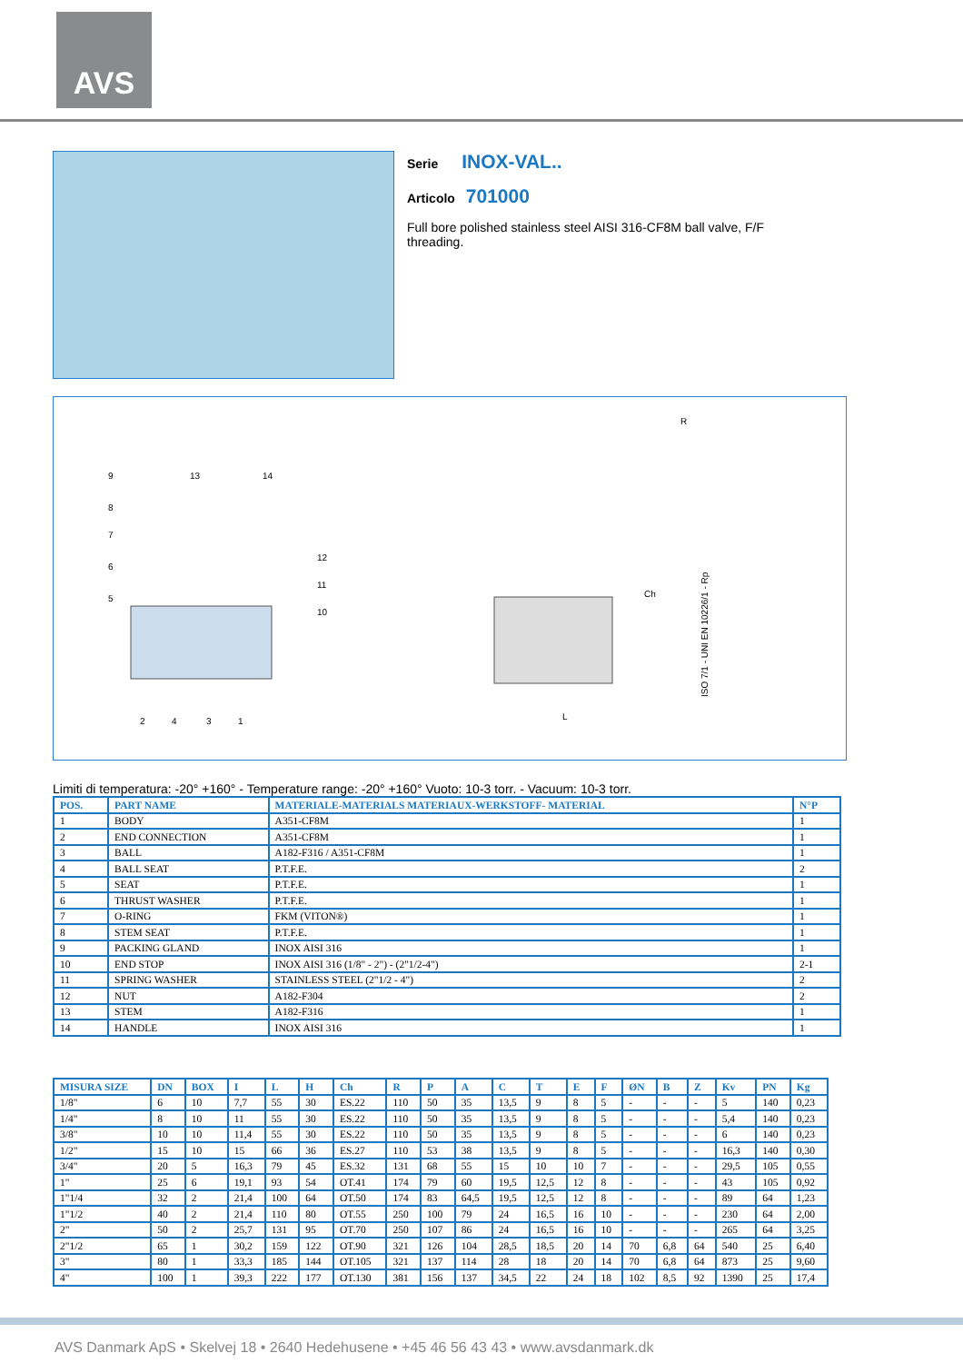AVS
Serie INOX-VAL..
Articolo 701000
Full bore polished stainless steel AISI 316-CF8M ball valve, F/F threading.
9
13
14
12
11
10
8
7
6
5
2
4
3
1
Ch
L
R
ISO 7/1 - UNI EN 10226/1 - Rp
Limiti di temperatura: -20° +160° - Temperature range: -20° +160° Vuoto: 10-3 torr. - Vacuum: 10-3 torr.
| POS. | PART NAME | MATERIALE-MATERIALS MATERIAUX-WERKSTOFF- MATERIAL | N°P |
| --- | --- | --- | --- |
| 1 | BODY | A351-CF8M | 1 |
| 2 | END CONNECTION | A351-CF8M | 1 |
| 3 | BALL | A182-F316 / A351-CF8M | 1 |
| 4 | BALL SEAT | P.T.F.E. | 2 |
| 5 | SEAT | P.T.F.E. | 1 |
| 6 | THRUST WASHER | P.T.F.E. | 1 |
| 7 | O-RING | FKM (VITON®) | 1 |
| 8 | STEM SEAT | P.T.F.E. | 1 |
| 9 | PACKING GLAND | INOX AISI 316 | 1 |
| 10 | END STOP | INOX AISI 316 (1/8" - 2") - (2"1/2-4") | 2-1 |
| 11 | SPRING WASHER | STAINLESS STEEL (2"1/2 - 4") | 2 |
| 12 | NUT | A182-F304 | 2 |
| 13 | STEM | A182-F316 | 1 |
| 14 | HANDLE | INOX AISI 316 | 1 |
| MISURA SIZE | DN | BOX | I | L | H | Ch | R | P | A | C | T | E | F | ØN | B | Z | Kv | PN | Kg |
| --- | --- | --- | --- | --- | --- | --- | --- | --- | --- | --- | --- | --- | --- | --- | --- | --- | --- | --- | --- |
| 1/8" | 6 | 10 | 7,7 | 55 | 30 | ES.22 | 110 | 50 | 35 | 13,5 | 9 | 8 | 5 | - | - | - | 5 | 140 | 0,23 |
| 1/4" | 8 | 10 | 11 | 55 | 30 | ES.22 | 110 | 50 | 35 | 13,5 | 9 | 8 | 5 | - | - | - | 5,4 | 140 | 0,23 |
| 3/8" | 10 | 10 | 11,4 | 55 | 30 | ES.22 | 110 | 50 | 35 | 13,5 | 9 | 8 | 5 | - | - | - | 6 | 140 | 0,23 |
| 1/2" | 15 | 10 | 15 | 66 | 36 | ES.27 | 110 | 53 | 38 | 13,5 | 9 | 8 | 5 | - | - | - | 16,3 | 140 | 0,30 |
| 3/4" | 20 | 5 | 16,3 | 79 | 45 | ES.32 | 131 | 68 | 55 | 15 | 10 | 10 | 7 | - | - | - | 29,5 | 105 | 0,55 |
| 1" | 25 | 6 | 19,1 | 93 | 54 | OT.41 | 174 | 79 | 60 | 19,5 | 12,5 | 12 | 8 | - | - | - | 43 | 105 | 0,92 |
| 1"1/4 | 32 | 2 | 21,4 | 100 | 64 | OT.50 | 174 | 83 | 64,5 | 19,5 | 12,5 | 12 | 8 | - | - | - | 89 | 64 | 1,23 |
| 1"1/2 | 40 | 2 | 21,4 | 110 | 80 | OT.55 | 250 | 100 | 79 | 24 | 16,5 | 16 | 10 | - | - | - | 230 | 64 | 2,00 |
| 2" | 50 | 2 | 25,7 | 131 | 95 | OT.70 | 250 | 107 | 86 | 24 | 16,5 | 16 | 10 | - | - | - | 265 | 64 | 3,25 |
| 2"1/2 | 65 | 1 | 30,2 | 159 | 122 | OT.90 | 321 | 126 | 104 | 28,5 | 18,5 | 20 | 14 | 70 | 6,8 | 64 | 540 | 25 | 6,40 |
| 3" | 80 | 1 | 33,3 | 185 | 144 | OT.105 | 321 | 137 | 114 | 28 | 18 | 20 | 14 | 70 | 6,8 | 64 | 873 | 25 | 9,60 |
| 4" | 100 | 1 | 39,3 | 222 | 177 | OT.130 | 381 | 156 | 137 | 34,5 | 22 | 24 | 18 | 102 | 8,5 | 92 | 1390 | 25 | 17,4 |
AVS Danmark ApS • Skelvej 18 • 2640 Hedehusene • +45 46 56 43 43 • www.avsdanmark.dk